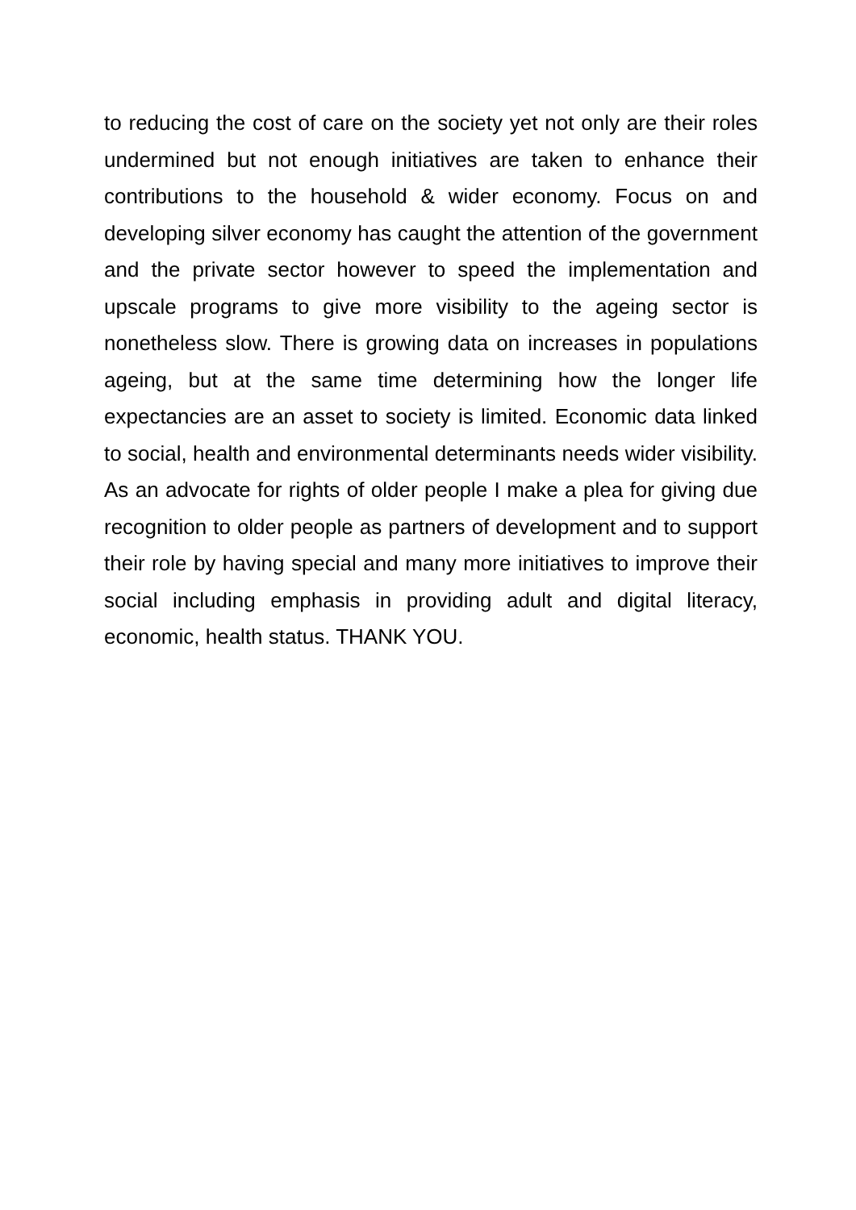to reducing the cost of care on the society yet not only are their roles undermined but not enough initiatives are taken to enhance their contributions to the household & wider economy. Focus on and developing silver economy has caught the attention of the government and the private sector however to speed the implementation and upscale programs to give more visibility to the ageing sector is nonetheless slow. There is growing data on increases in populations ageing, but at the same time determining how the longer life expectancies are an asset to society is limited. Economic data linked to social, health and environmental determinants needs wider visibility. As an advocate for rights of older people I make a plea for giving due recognition to older people as partners of development and to support their role by having special and many more initiatives to improve their social including emphasis in providing adult and digital literacy, economic, health status. THANK YOU.